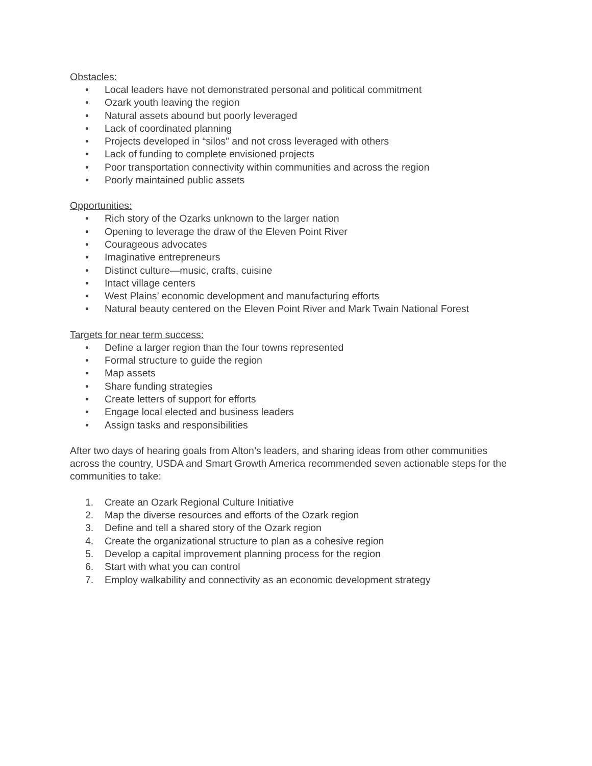Obstacles:
• Local leaders have not demonstrated personal and political commitment
• Ozark youth leaving the region
• Natural assets abound but poorly leveraged
• Lack of coordinated planning
• Projects developed in “silos” and not cross leveraged with others
• Lack of funding to complete envisioned projects
• Poor transportation connectivity within communities and across the region
• Poorly maintained public assets
Opportunities:
• Rich story of the Ozarks unknown to the larger nation
• Opening to leverage the draw of the Eleven Point River
• Courageous advocates
• Imaginative entrepreneurs
• Distinct culture—music, crafts, cuisine
• Intact village centers
• West Plains’ economic development and manufacturing efforts
• Natural beauty centered on the Eleven Point River and Mark Twain National Forest
Targets for near term success:
• Define a larger region than the four towns represented
• Formal structure to guide the region
• Map assets
• Share funding strategies
• Create letters of support for efforts
• Engage local elected and business leaders
• Assign tasks and responsibilities
After two days of hearing goals from Alton’s leaders, and sharing ideas from other communities across the country, USDA and Smart Growth America recommended seven actionable steps for the communities to take:
1. Create an Ozark Regional Culture Initiative
2. Map the diverse resources and efforts of the Ozark region
3. Define and tell a shared story of the Ozark region
4. Create the organizational structure to plan as a cohesive region
5. Develop a capital improvement planning process for the region
6. Start with what you can control
7. Employ walkability and connectivity as an economic development strategy